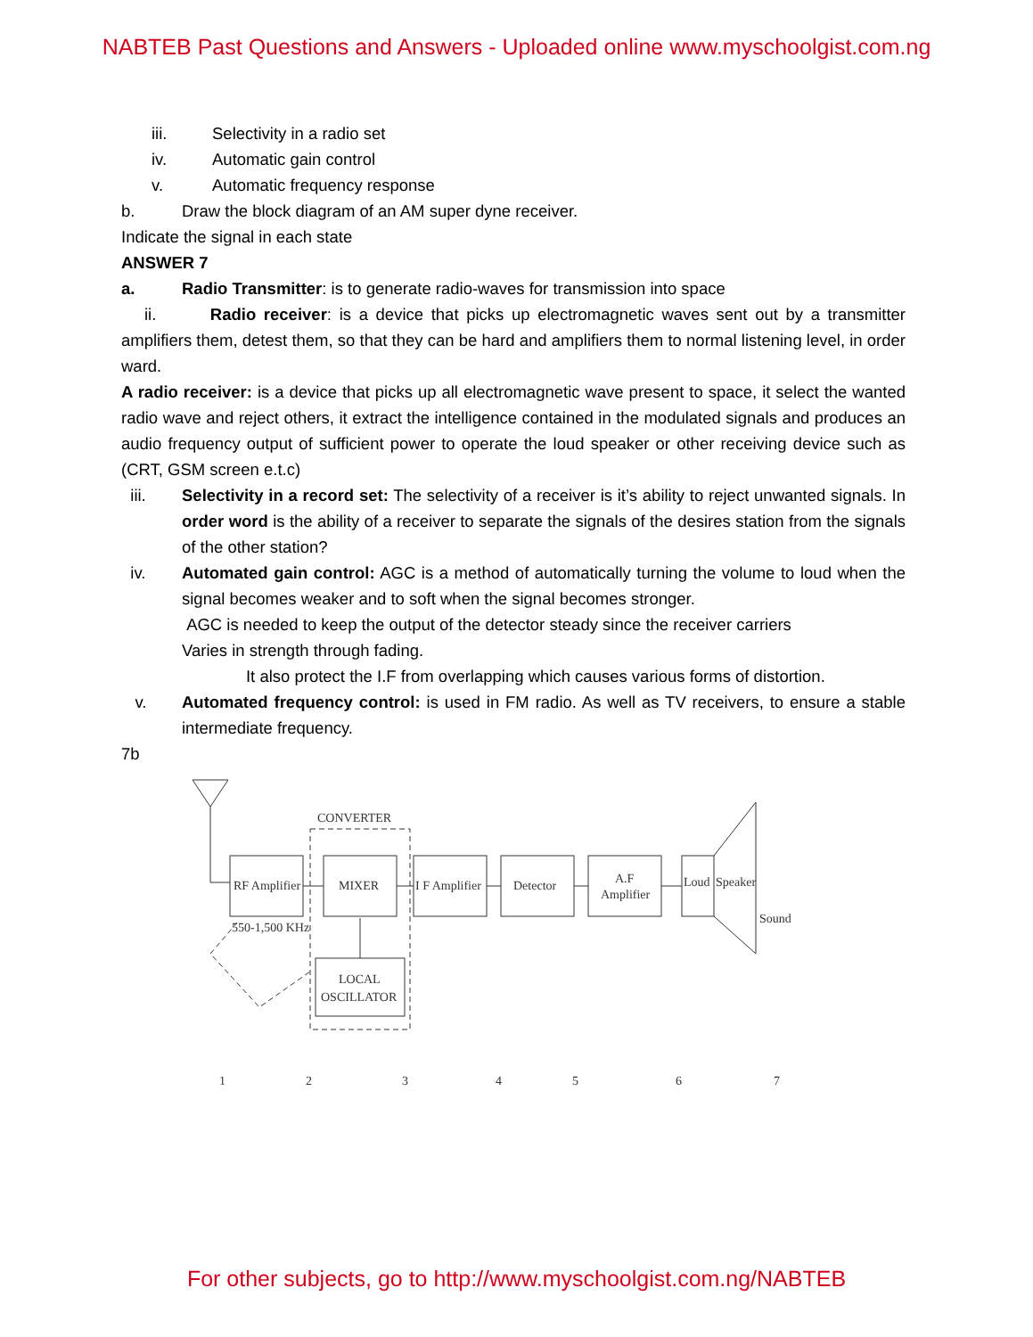NABTEB Past Questions and Answers - Uploaded online www.myschoolgist.com.ng
iii. Selectivity in a radio set
iv. Automatic gain control
v. Automatic frequency response
b. Draw the block diagram of an AM super dyne receiver.
Indicate the signal in each state
ANSWER 7
a. Radio Transmitter: is to generate radio-waves for transmission into space
ii. Radio receiver: is a device that picks up electromagnetic waves sent out by a transmitter amplifiers them, detest them, so that they can be hard and amplifiers them to normal listening level, in order ward.
A radio receiver: is a device that picks up all electromagnetic wave present to space, it select the wanted radio wave and reject others, it extract the intelligence contained in the modulated signals and produces an audio frequency output of sufficient power to operate the loud speaker or other receiving device such as (CRT, GSM screen e.t.c)
iii. Selectivity in a record set: The selectivity of a receiver is it’s ability to reject unwanted signals. In order word is the ability of a receiver to separate the signals of the desires station from the signals of the other station?
iv. Automated gain control: AGC is a method of automatically turning the volume to loud when the signal becomes weaker and to soft when the signal becomes stronger.
AGC is needed to keep the output of the detector steady since the receiver carriers
Varies in strength through fading.
It also protect the I.F from overlapping which causes various forms of distortion.
v. Automated frequency control: is used in FM radio. As well as TV receivers, to ensure a stable intermediate frequency.
7b
CONVERTER
RF Amplifier
MIXER
I F Amplifier
Detector
A.F
Amplifier
Loud
Speaker
Sound
LOCAL
OSCILLATOR
550-1,500 KHz
1
2
3
4
5
6
7
For other subjects, go to http://www.myschoolgist.com.ng/NABTEB